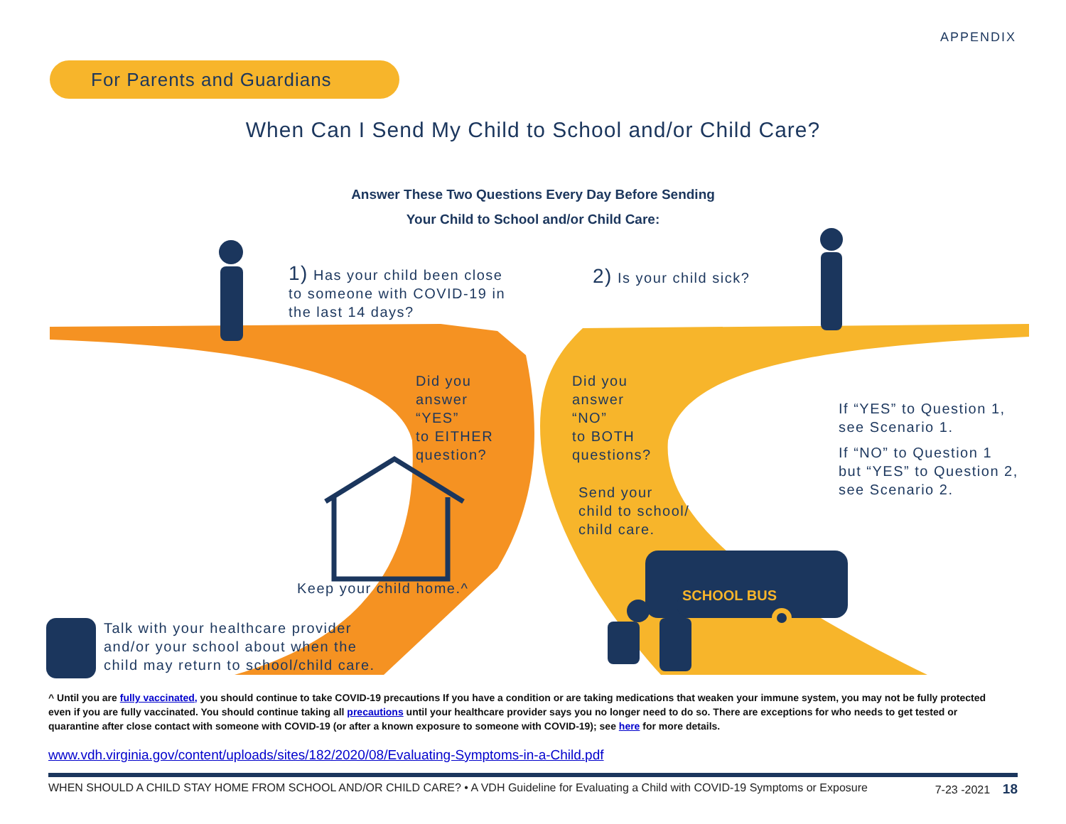APPENDIX
For Parents and Guardians
When Can I Send My Child to School and/or Child Care?
Answer These Two Questions Every Day Before Sending
Your Child to School and/or Child Care:
1) Has your child been close
to someone with COVID-19 in
the last 14 days?
2) Is your child sick?
Did you
answer
“YES”
to EITHER
question?
Did you
answer
“NO”
to BOTH
questions?
Send your
child to school/
child care.
If “YES” to Question 1,
see Scenario 1.
If “NO” to Question 1
but “YES” to Question 2,
see Scenario 2.
Keep your child home.^ SCHOOL BUS
Talk with your healthcare provider
and/or your school about when the
child may return to school/child care.
^ Until you are fully vaccinated, you should continue to take COVID-19 precautions If you have a condition or are taking medications that weaken your immune system, you may not be fully protected even if you are fully vaccinated. You should continue taking all precautions until your healthcare provider says you no longer need to do so. There are exceptions for who needs to get tested or quarantine after close contact with someone with COVID-19 (or after a known exposure to someone with COVID-19); see here for more details.
www.vdh.virginia.gov/content/uploads/sites/182/2020/08/Evaluating-Symptoms-in-a-Child.pdf
WHEN SHOULD A CHILD STAY HOME FROM SCHOOL AND/OR CHILD CARE? • A VDH Guideline for Evaluating a Child with COVID-19 Symptoms or Exposure 7-23 -2021 18